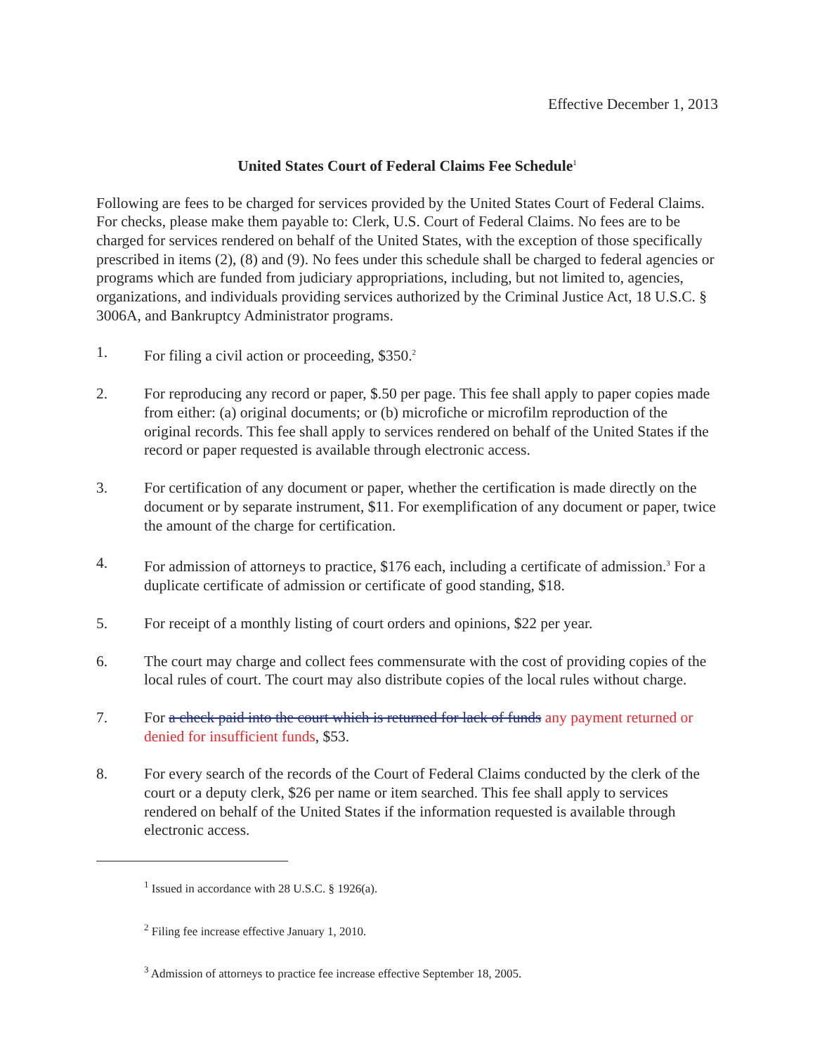Effective December 1, 2013
United States Court of Federal Claims Fee Schedule<sup>1</sup>
Following are fees to be charged for services provided by the United States Court of Federal Claims. For checks, please make them payable to: Clerk, U.S. Court of Federal Claims. No fees are to be charged for services rendered on behalf of the United States, with the exception of those specifically prescribed in items (2), (8) and (9). No fees under this schedule shall be charged to federal agencies or programs which are funded from judiciary appropriations, including, but not limited to, agencies, organizations, and individuals providing services authorized by the Criminal Justice Act, 18 U.S.C. § 3006A, and Bankruptcy Administrator programs.
1. For filing a civil action or proceeding, $350.<sup>2</sup>
2. For reproducing any record or paper, $.50 per page. This fee shall apply to paper copies made from either: (a) original documents; or (b) microfiche or microfilm reproduction of the original records. This fee shall apply to services rendered on behalf of the United States if the record or paper requested is available through electronic access.
3. For certification of any document or paper, whether the certification is made directly on the document or by separate instrument, $11. For exemplification of any document or paper, twice the amount of the charge for certification.
4. For admission of attorneys to practice, $176 each, including a certificate of admission.<sup>3</sup> For a duplicate certificate of admission or certificate of good standing, $18.
5. For receipt of a monthly listing of court orders and opinions, $22 per year.
6. The court may charge and collect fees commensurate with the cost of providing copies of the local rules of court. The court may also distribute copies of the local rules without charge.
7. For a check paid into the court which is returned for lack of funds any payment returned or denied for insufficient funds, $53.
8. For every search of the records of the Court of Federal Claims conducted by the clerk of the court or a deputy clerk, $26 per name or item searched. This fee shall apply to services rendered on behalf of the United States if the information requested is available through electronic access.
<sup>1</sup> Issued in accordance with 28 U.S.C. § 1926(a).
<sup>2</sup> Filing fee increase effective January 1, 2010.
<sup>3</sup> Admission of attorneys to practice fee increase effective September 18, 2005.